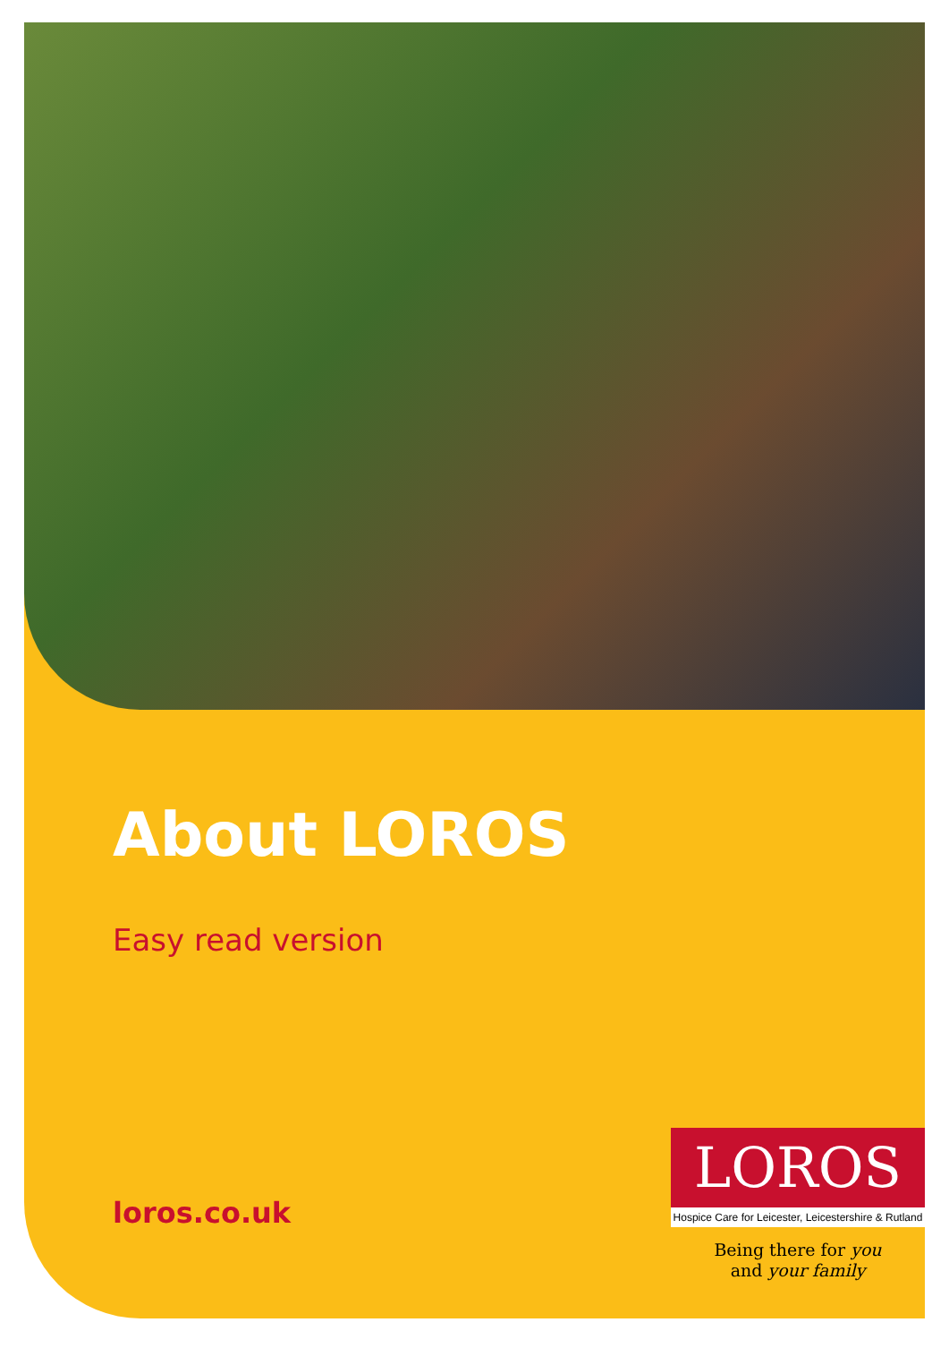About LOROS
Easy read version
loros.co.uk
LOROS
Hospice Care for Leicester, Leicestershire & Rutland
Being there for you
and your family